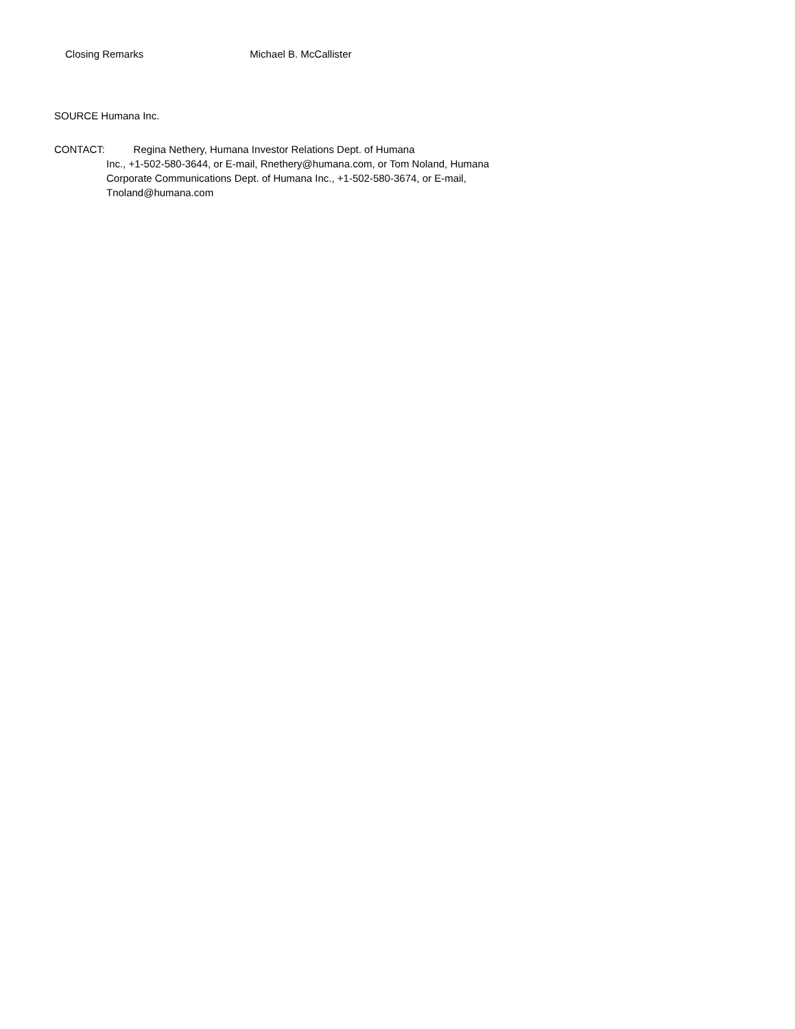Closing Remarks Michael B. McCallister
SOURCE Humana Inc.
CONTACT: Regina Nethery, Humana Investor Relations Dept. of Humana
Inc., +1-502-580-3644, or E-mail, Rnethery@humana.com, or Tom Noland, Humana
Corporate Communications Dept. of Humana Inc., +1-502-580-3674, or E-mail,
Tnoland@humana.com